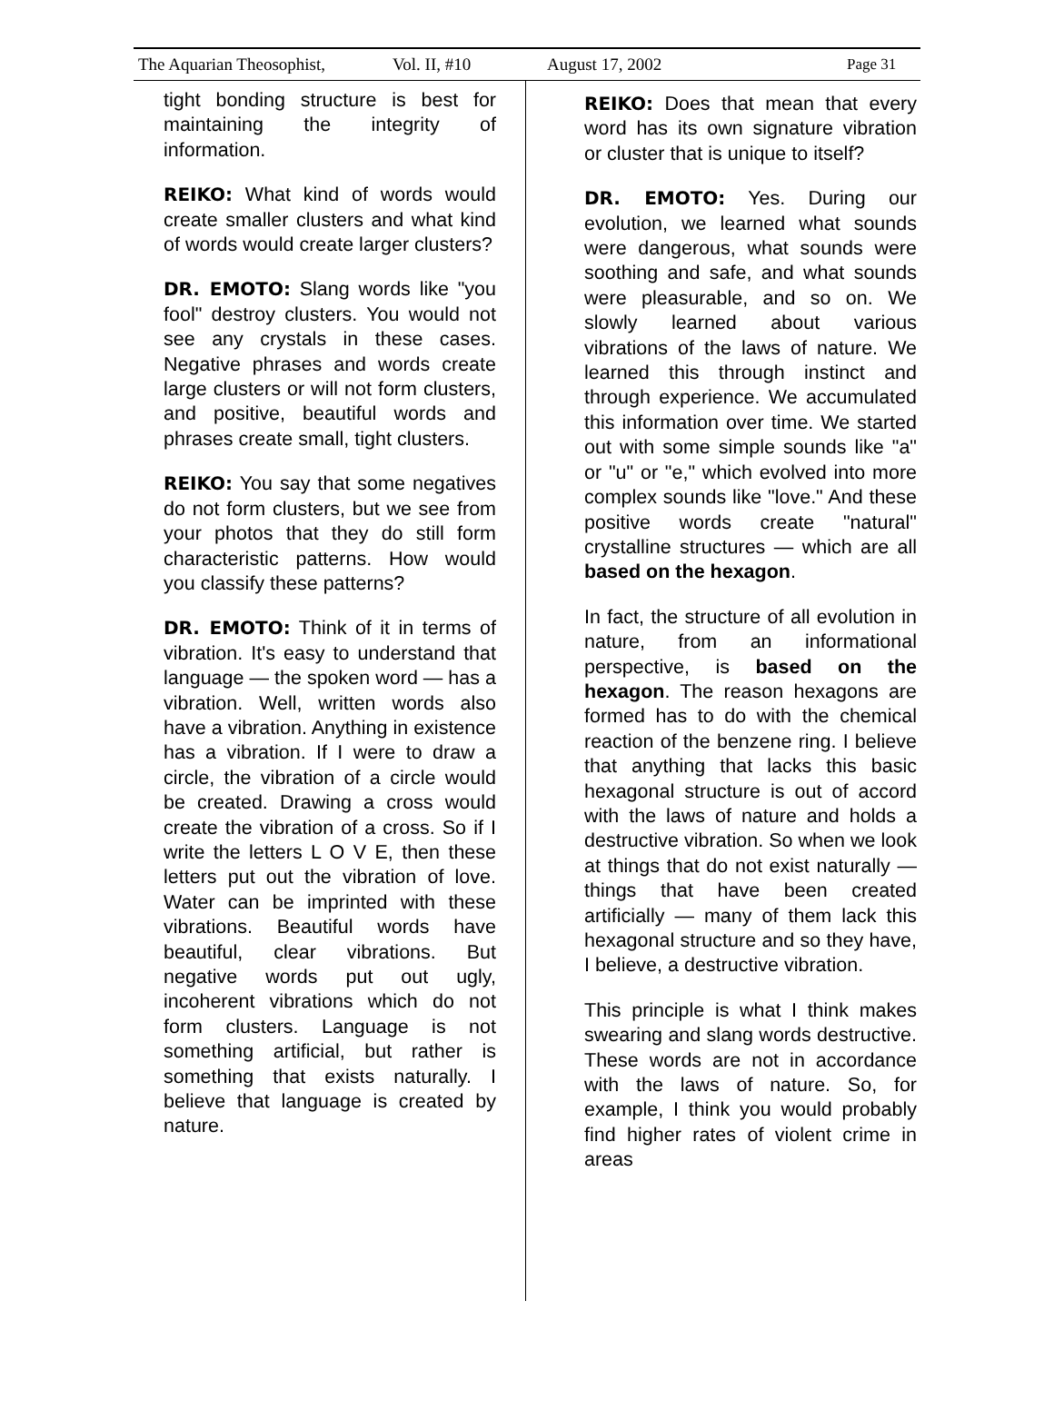The Aquarian Theosophist, Vol. II, #10 August 17, 2002 Page 31
tight bonding structure is best for maintaining the integrity of information.
REIKO: What kind of words would create smaller clusters and what kind of words would create larger clusters?
DR. EMOTO: Slang words like "you fool" destroy clusters. You would not see any crystals in these cases. Negative phrases and words create large clusters or will not form clusters, and positive, beautiful words and phrases create small, tight clusters.
REIKO: You say that some negatives do not form clusters, but we see from your photos that they do still form characteristic patterns. How would you classify these patterns?
DR. EMOTO: Think of it in terms of vibration. It's easy to understand that language — the spoken word — has a vibration. Well, written words also have a vibration. Anything in existence has a vibration. If I were to draw a circle, the vibration of a circle would be created. Drawing a cross would create the vibration of a cross. So if I write the letters L O V E, then these letters put out the vibration of love. Water can be imprinted with these vibrations. Beautiful words have beautiful, clear vibrations. But negative words put out ugly, incoherent vibrations which do not form clusters. Language is not something artificial, but rather is something that exists naturally. I believe that language is created by nature.
REIKO: Does that mean that every word has its own signature vibration or cluster that is unique to itself?
DR. EMOTO: Yes. During our evolution, we learned what sounds were dangerous, what sounds were soothing and safe, and what sounds were pleasurable, and so on. We slowly learned about various vibrations of the laws of nature. We learned this through instinct and through experience. We accumulated this information over time. We started out with some simple sounds like "a" or "u" or "e," which evolved into more complex sounds like "love." And these positive words create "natural" crystalline structures — which are all based on the hexagon.
In fact, the structure of all evolution in nature, from an informational perspective, is based on the hexagon. The reason hexagons are formed has to do with the chemical reaction of the benzene ring. I believe that anything that lacks this basic hexagonal structure is out of accord with the laws of nature and holds a destructive vibration. So when we look at things that do not exist naturally — things that have been created artificially — many of them lack this hexagonal structure and so they have, I believe, a destructive vibration.
This principle is what I think makes swearing and slang words destructive. These words are not in accordance with the laws of nature. So, for example, I think you would probably find higher rates of violent crime in areas